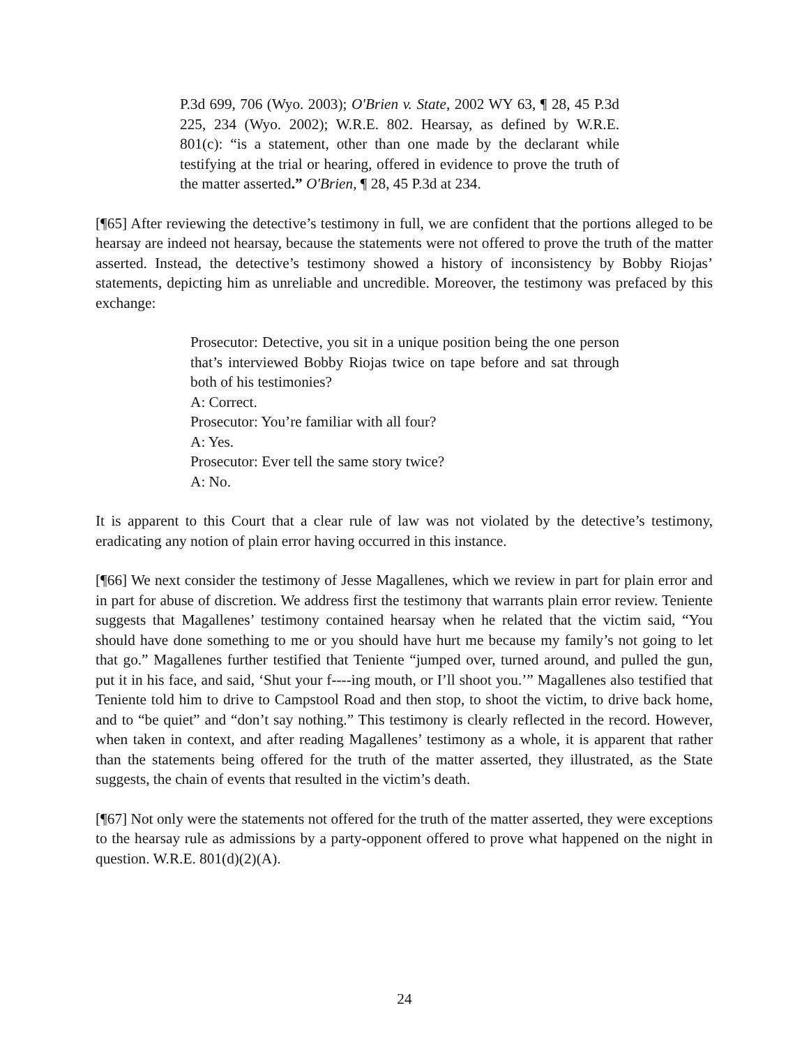P.3d 699, 706 (Wyo. 2003); O'Brien v. State, 2002 WY 63, ¶ 28, 45 P.3d 225, 234 (Wyo. 2002); W.R.E. 802. Hearsay, as defined by W.R.E. 801(c): “is a statement, other than one made by the declarant while testifying at the trial or hearing, offered in evidence to prove the truth of the matter asserted.” O'Brien, ¶ 28, 45 P.3d at 234.
[¶65] After reviewing the detective’s testimony in full, we are confident that the portions alleged to be hearsay are indeed not hearsay, because the statements were not offered to prove the truth of the matter asserted. Instead, the detective’s testimony showed a history of inconsistency by Bobby Riojas’ statements, depicting him as unreliable and uncredible. Moreover, the testimony was prefaced by this exchange:
Prosecutor: Detective, you sit in a unique position being the one person that’s interviewed Bobby Riojas twice on tape before and sat through both of his testimonies?
A: Correct.
Prosecutor: You’re familiar with all four?
A: Yes.
Prosecutor: Ever tell the same story twice?
A: No.
It is apparent to this Court that a clear rule of law was not violated by the detective’s testimony, eradicating any notion of plain error having occurred in this instance.
[¶66] We next consider the testimony of Jesse Magallenes, which we review in part for plain error and in part for abuse of discretion. We address first the testimony that warrants plain error review. Teniente suggests that Magallenes’ testimony contained hearsay when he related that the victim said, “You should have done something to me or you should have hurt me because my family’s not going to let that go.” Magallenes further testified that Teniente “jumped over, turned around, and pulled the gun, put it in his face, and said, ‘Shut your f----ing mouth, or I’ll shoot you.’” Magallenes also testified that Teniente told him to drive to Campstool Road and then stop, to shoot the victim, to drive back home, and to “be quiet” and “don’t say nothing.” This testimony is clearly reflected in the record. However, when taken in context, and after reading Magallenes’ testimony as a whole, it is apparent that rather than the statements being offered for the truth of the matter asserted, they illustrated, as the State suggests, the chain of events that resulted in the victim’s death.
[¶67] Not only were the statements not offered for the truth of the matter asserted, they were exceptions to the hearsay rule as admissions by a party-opponent offered to prove what happened on the night in question. W.R.E. 801(d)(2)(A).
24